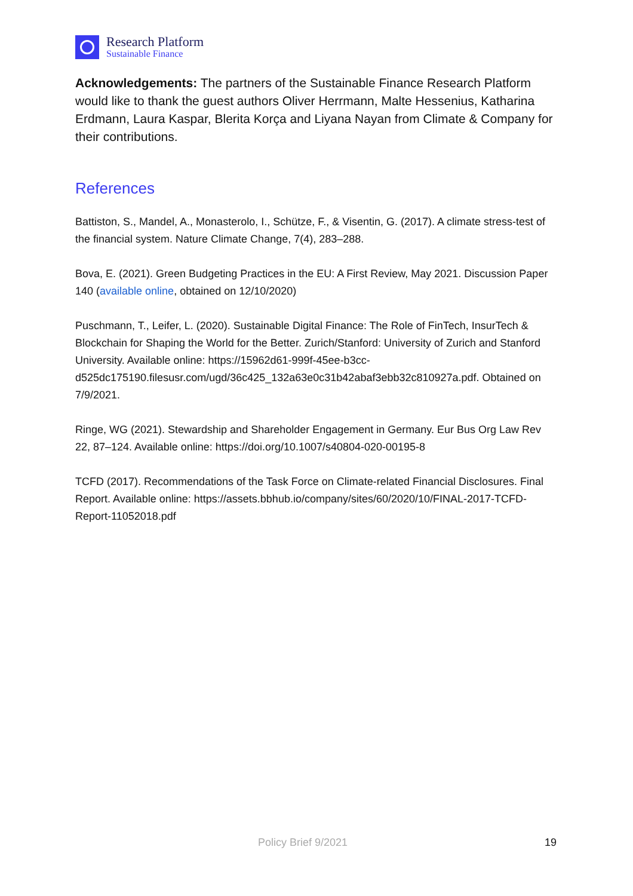Research Platform
Sustainable Finance
Acknowledgements: The partners of the Sustainable Finance Research Platform would like to thank the guest authors Oliver Herrmann, Malte Hessenius, Katharina Erdmann, Laura Kaspar, Blerita Korça and Liyana Nayan from Climate & Company for their contributions.
References
Battiston, S., Mandel, A., Monasterolo, I., Schütze, F., & Visentin, G. (2017). A climate stress-test of the financial system. Nature Climate Change, 7(4), 283–288.
Bova, E. (2021). Green Budgeting Practices in the EU: A First Review, May 2021. Discussion Paper 140 (available online, obtained on 12/10/2020)
Puschmann, T., Leifer, L. (2020). Sustainable Digital Finance: The Role of FinTech, InsurTech & Blockchain for Shaping the World for the Better. Zurich/Stanford: University of Zurich and Stanford University. Available online: https://15962d61-999f-45ee-b3cc-d525dc175190.filesusr.com/ugd/36c425_132a63e0c31b42abaf3ebb32c810927a.pdf. Obtained on 7/9/2021.
Ringe, WG (2021). Stewardship and Shareholder Engagement in Germany. Eur Bus Org Law Rev 22, 87–124. Available online: https://doi.org/10.1007/s40804-020-00195-8
TCFD (2017). Recommendations of the Task Force on Climate-related Financial Disclosures. Final Report. Available online: https://assets.bbhub.io/company/sites/60/2020/10/FINAL-2017-TCFD-Report-11052018.pdf
Policy Brief 9/2021 19